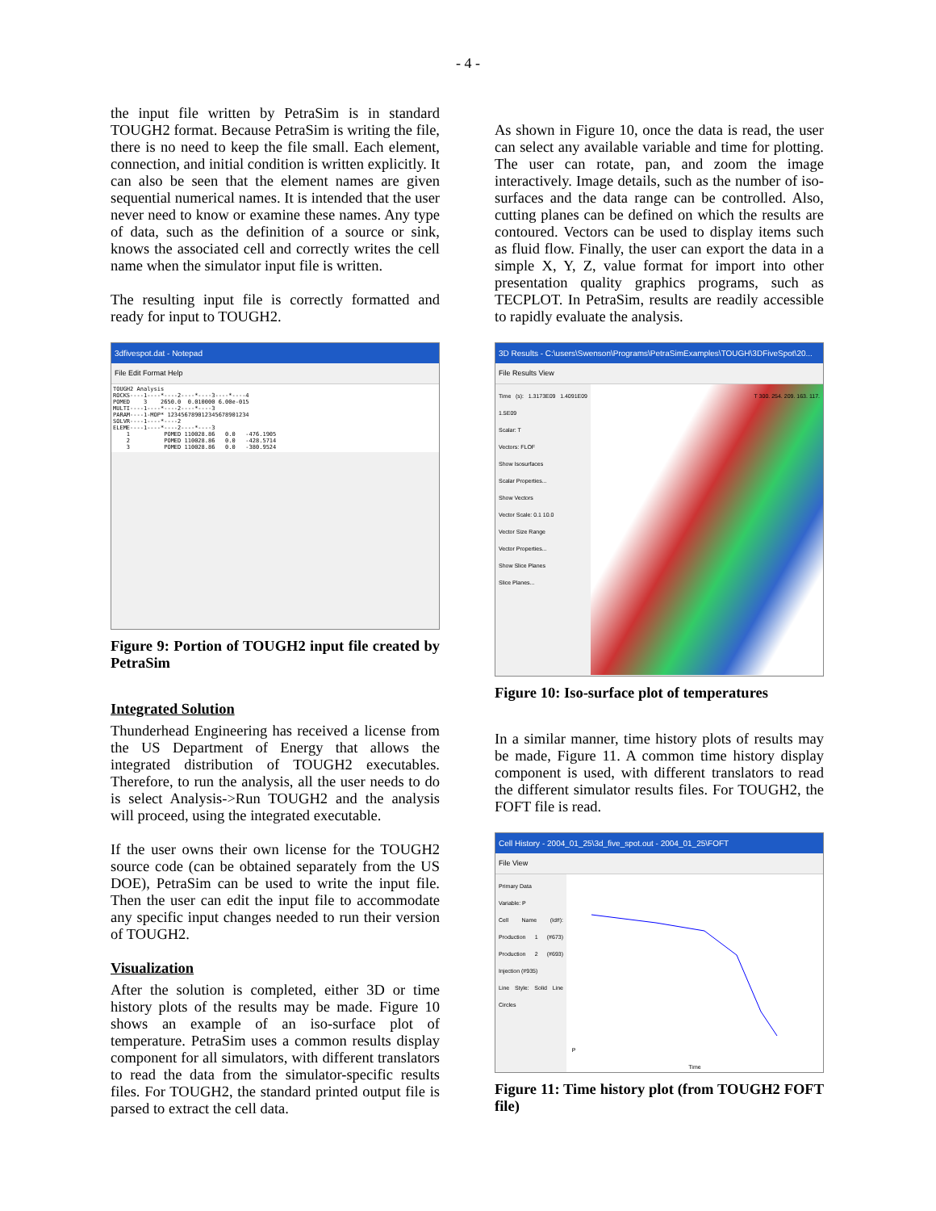- 4 -
the input file written by PetraSim is in standard TOUGH2 format. Because PetraSim is writing the file, there is no need to keep the file small. Each element, connection, and initial condition is written explicitly. It can also be seen that the element names are given sequential numerical names. It is intended that the user never need to know or examine these names. Any type of data, such as the definition of a source or sink, knows the associated cell and correctly writes the cell name when the simulator input file is written.
The resulting input file is correctly formatted and ready for input to TOUGH2.
3dfivespot.dat - Notepad
File Edit Format Help
TOUGH2 Analysis
ROCKS----1----*----2----*----3----*----4
POMED    3    2650.0  0.010000 6.00e-015
MULTI----1----*----2----*----3
PARAM----1-MOP* 123456789012345678901234
SOLVR----1----*----2
ELEME----1----*----2----*----3
    1          POMED 110028.86   0.0   -476.1905
    2          POMED 110028.86   0.0   -428.5714
    3          POMED 110028.86   0.0   -380.9524
Figure 9: Portion of TOUGH2 input file created by PetraSim
Integrated Solution
Thunderhead Engineering has received a license from the US Department of Energy that allows the integrated distribution of TOUGH2 executables. Therefore, to run the analysis, all the user needs to do is select Analysis->Run TOUGH2 and the analysis will proceed, using the integrated executable.
If the user owns their own license for the TOUGH2 source code (can be obtained separately from the US DOE), PetraSim can be used to write the input file. Then the user can edit the input file to accommodate any specific input changes needed to run their version of TOUGH2.
Visualization
After the solution is completed, either 3D or time history plots of the results may be made. Figure 10 shows an example of an iso-surface plot of temperature. PetraSim uses a common results display component for all simulators, with different translators to read the data from the simulator-specific results files. For TOUGH2, the standard printed output file is parsed to extract the cell data.
As shown in Figure 10, once the data is read, the user can select any available variable and time for plotting. The user can rotate, pan, and zoom the image interactively. Image details, such as the number of iso-surfaces and the data range can be controlled. Also, cutting planes can be defined on which the results are contoured. Vectors can be used to display items such as fluid flow. Finally, the user can export the data in a simple X, Y, Z, value format for import into other presentation quality graphics programs, such as TECPLOT. In PetraSim, results are readily accessible to rapidly evaluate the analysis.
3D Results - C:\users\Swenson\Programs\PetraSimExamples\TOUGH\3DFiveSpot\20...
File Results View
Time (s): 1.3173E09 1.4091E09 1.5E09
Scalar: T
Vectors: FLOF
Show Isosurfaces
Scalar Properties...
Show Vectors
Vector Scale: 0.1 10.0
Vector Size Range
Vector Properties...
Show Slice Planes
Slice Planes...
T 300. 254. 209. 163. 117.
Figure 10: Iso-surface plot of temperatures
In a similar manner, time history plots of results may be made, Figure 11. A common time history display component is used, with different translators to read the different simulator results files. For TOUGH2, the FOFT file is read.
Cell History - 2004_01_25\3d_five_spot.out - 2004_01_25\FOFT
File View
Primary Data
Variable: P
Cell Name (Id#): Production 1 (#673) Production 2 (#693) Injection (#935)
Line Style: Solid Line Circles
P
Time
Figure 11: Time history plot (from TOUGH2 FOFT file)